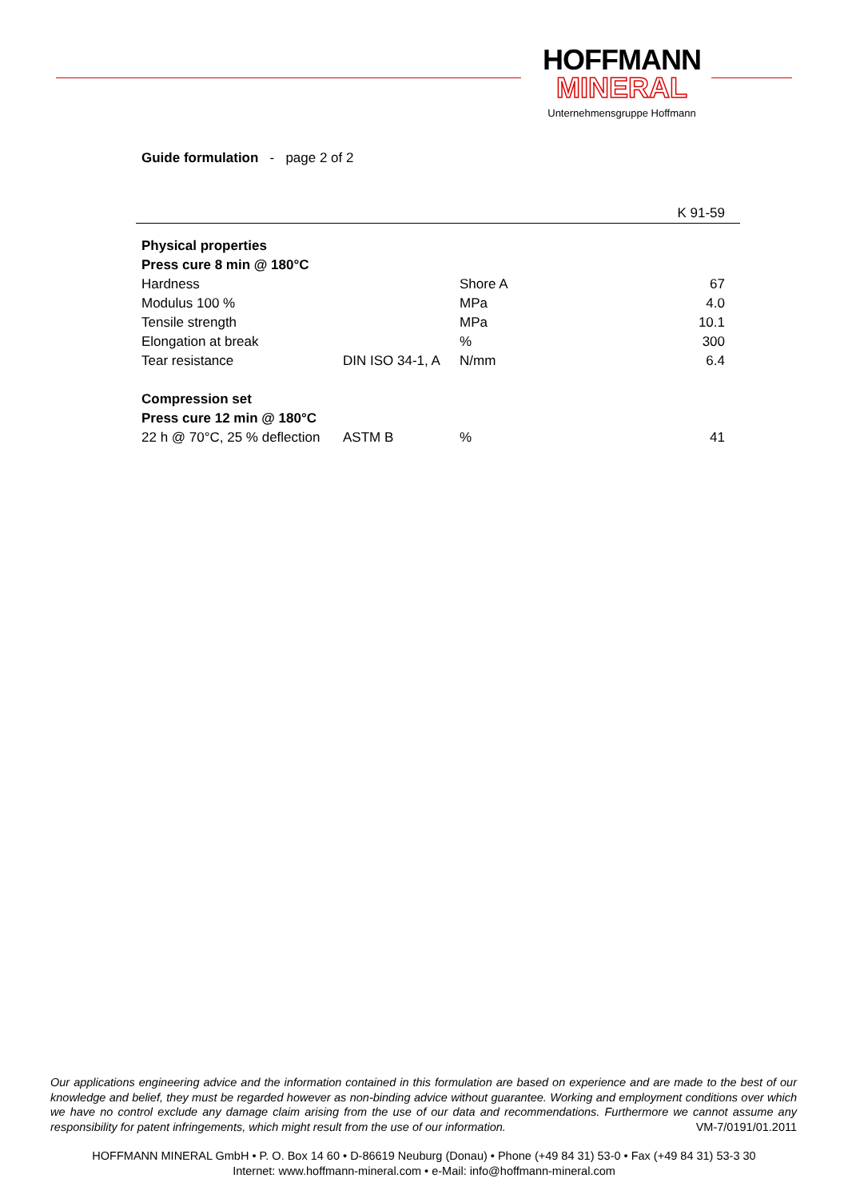HOFFMANN
MINERAL
Unternehmensgruppe Hoffmann
Guide formulation - page 2 of 2
| | | | K 91-59 |
| Physical properties | | | |
| Press cure 8 min @ 180°C | | | |
| Hardness | | Shore A | 67 |
| Modulus 100 % | | MPa | 4.0 |
| Tensile strength | | MPa | 10.1 |
| Elongation at break | | % | 300 |
| Tear resistance | DIN ISO 34-1, A | N/mm | 6.4 |
| Compression set | | | |
| Press cure 12 min @ 180°C | | | |
| 22 h @ 70°C, 25 % deflection | ASTM B | % | 41 |
Our applications engineering advice and the information contained in this formulation are based on experience and are made to the best of our knowledge and belief, they must be regarded however as non-binding advice without guarantee. Working and employment conditions over which we have no control exclude any damage claim arising from the use of our data and recommendations. Furthermore we cannot assume any responsibility for patent infringements, which might result from the use of our information. VM-7/0191/01.2011
HOFFMANN MINERAL GmbH • P. O. Box 14 60 • D-86619 Neuburg (Donau) • Phone (+49 84 31) 53-0 • Fax (+49 84 31) 53-3 30
Internet: www.hoffmann-mineral.com • e-Mail: info@hoffmann-mineral.com